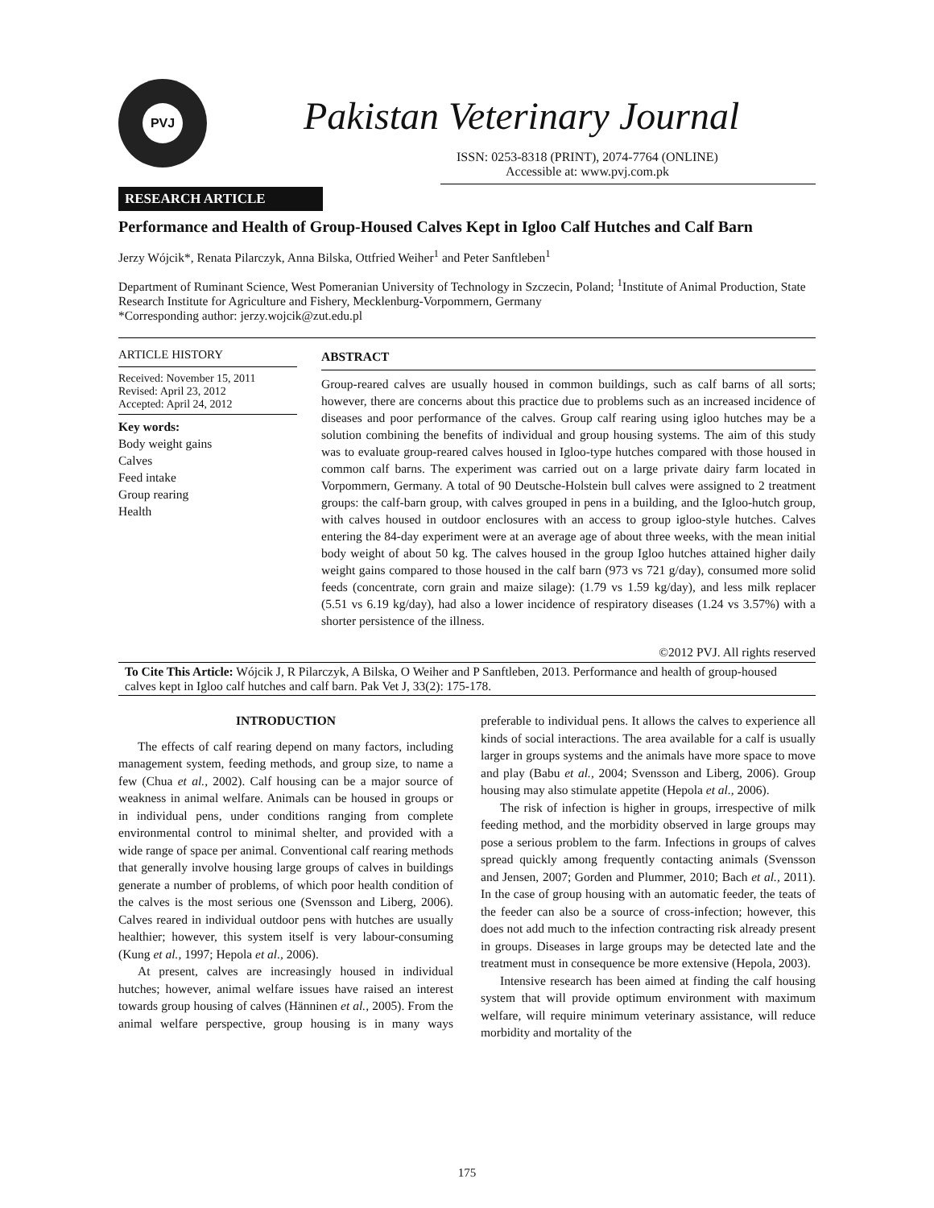PVJ
Pakistan Veterinary Journal
ISSN: 0253-8318 (PRINT), 2074-7764 (ONLINE)
Accessible at: www.pvj.com.pk
RESEARCH ARTICLE
Performance and Health of Group-Housed Calves Kept in Igloo Calf Hutches and Calf Barn
Jerzy Wójcik*, Renata Pilarczyk, Anna Bilska, Ottfried Weiher<sup>1</sup> and Peter Sanftleben<sup>1</sup>
Department of Ruminant Science, West Pomeranian University of Technology in Szczecin, Poland; <sup>1</sup>Institute of Animal Production, State Research Institute for Agriculture and Fishery, Mecklenburg-Vorpommern, Germany
*Corresponding author: jerzy.wojcik@zut.edu.pl
ARTICLE HISTORY
Received: November 15, 2011
Revised: April 23, 2012
Accepted: April 24, 2012
Key words:
Body weight gains
Calves
Feed intake
Group rearing
Health
ABSTRACT
Group-reared calves are usually housed in common buildings, such as calf barns of all sorts; however, there are concerns about this practice due to problems such as an increased incidence of diseases and poor performance of the calves. Group calf rearing using igloo hutches may be a solution combining the benefits of individual and group housing systems. The aim of this study was to evaluate group-reared calves housed in Igloo-type hutches compared with those housed in common calf barns. The experiment was carried out on a large private dairy farm located in Vorpommern, Germany. A total of 90 Deutsche-Holstein bull calves were assigned to 2 treatment groups: the calf-barn group, with calves grouped in pens in a building, and the Igloo-hutch group, with calves housed in outdoor enclosures with an access to group igloo-style hutches. Calves entering the 84-day experiment were at an average age of about three weeks, with the mean initial body weight of about 50 kg. The calves housed in the group Igloo hutches attained higher daily weight gains compared to those housed in the calf barn (973 vs 721 g/day), consumed more solid feeds (concentrate, corn grain and maize silage): (1.79 vs 1.59 kg/day), and less milk replacer (5.51 vs 6.19 kg/day), had also a lower incidence of respiratory diseases (1.24 vs 3.57%) with a shorter persistence of the illness.
©2012 PVJ. All rights reserved
To Cite This Article: Wójcik J, R Pilarczyk, A Bilska, O Weiher and P Sanftleben, 2013. Performance and health of group-housed calves kept in Igloo calf hutches and calf barn. Pak Vet J, 33(2): 175-178.
INTRODUCTION
The effects of calf rearing depend on many factors, including management system, feeding methods, and group size, to name a few (Chua et al., 2002). Calf housing can be a major source of weakness in animal welfare. Animals can be housed in groups or in individual pens, under conditions ranging from complete environmental control to minimal shelter, and provided with a wide range of space per animal. Conventional calf rearing methods that generally involve housing large groups of calves in buildings generate a number of problems, of which poor health condition of the calves is the most serious one (Svensson and Liberg, 2006). Calves reared in individual outdoor pens with hutches are usually healthier; however, this system itself is very labour-consuming (Kung et al., 1997; Hepola et al., 2006).
At present, calves are increasingly housed in individual hutches; however, animal welfare issues have raised an interest towards group housing of calves (Hänninen et al., 2005). From the animal welfare perspective, group housing is in many ways preferable to individual pens. It allows the calves to experience all kinds of social interactions. The area available for a calf is usually larger in groups systems and the animals have more space to move and play (Babu et al., 2004; Svensson and Liberg, 2006). Group housing may also stimulate appetite (Hepola et al., 2006).
The risk of infection is higher in groups, irrespective of milk feeding method, and the morbidity observed in large groups may pose a serious problem to the farm. Infections in groups of calves spread quickly among frequently contacting animals (Svensson and Jensen, 2007; Gorden and Plummer, 2010; Bach et al., 2011). In the case of group housing with an automatic feeder, the teats of the feeder can also be a source of cross-infection; however, this does not add much to the infection contracting risk already present in groups. Diseases in large groups may be detected late and the treatment must in consequence be more extensive (Hepola, 2003).
Intensive research has been aimed at finding the calf housing system that will provide optimum environment with maximum welfare, will require minimum veterinary assistance, will reduce morbidity and mortality of the
175